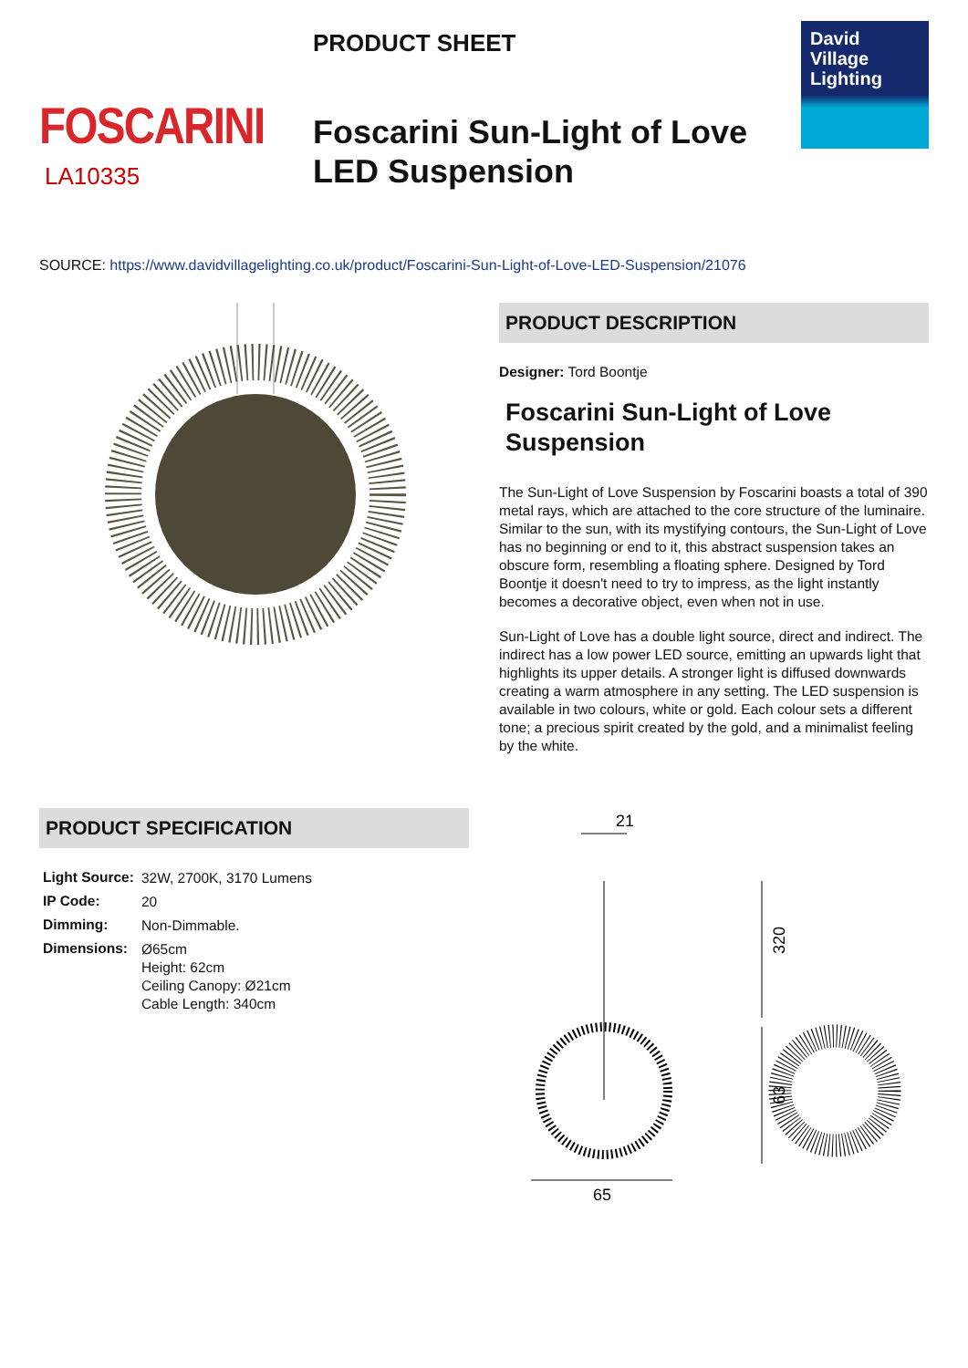FOSCARINI
LA10335
PRODUCT SHEET
Foscarini Sun-Light of Love
LED Suspension
David
Village
Lighting
SOURCE: https://www.davidvillagelighting.co.uk/product/Foscarini-Sun-Light-of-Love-LED-Suspension/21076
PRODUCT DESCRIPTION
Designer: Tord Boontje
Foscarini Sun-Light of Love Suspension
The Sun-Light of Love Suspension by Foscarini boasts a total of 390 metal rays, which are attached to the core structure of the luminaire. Similar to the sun, with its mystifying contours, the Sun-Light of Love has no beginning or end to it, this abstract suspension takes an obscure form, resembling a floating sphere. Designed by Tord Boontje it doesn't need to try to impress, as the light instantly becomes a decorative object, even when not in use.
Sun-Light of Love has a double light source, direct and indirect. The indirect has a low power LED source, emitting an upwards light that highlights its upper details. A stronger light is diffused downwards creating a warm atmosphere in any setting. The LED suspension is available in two colours, white or gold. Each colour sets a different tone; a precious spirit created by the gold, and a minimalist feeling by the white.
PRODUCT SPECIFICATION
| Light Source: | 32W, 2700K, 3170 Lumens |
| IP Code: | 20 |
| Dimming: | Non-Dimmable. |
| Dimensions: | Ø65cm Height: 62cm Ceiling Canopy: Ø21cm Cable Length: 340cm |
21
320
63
65